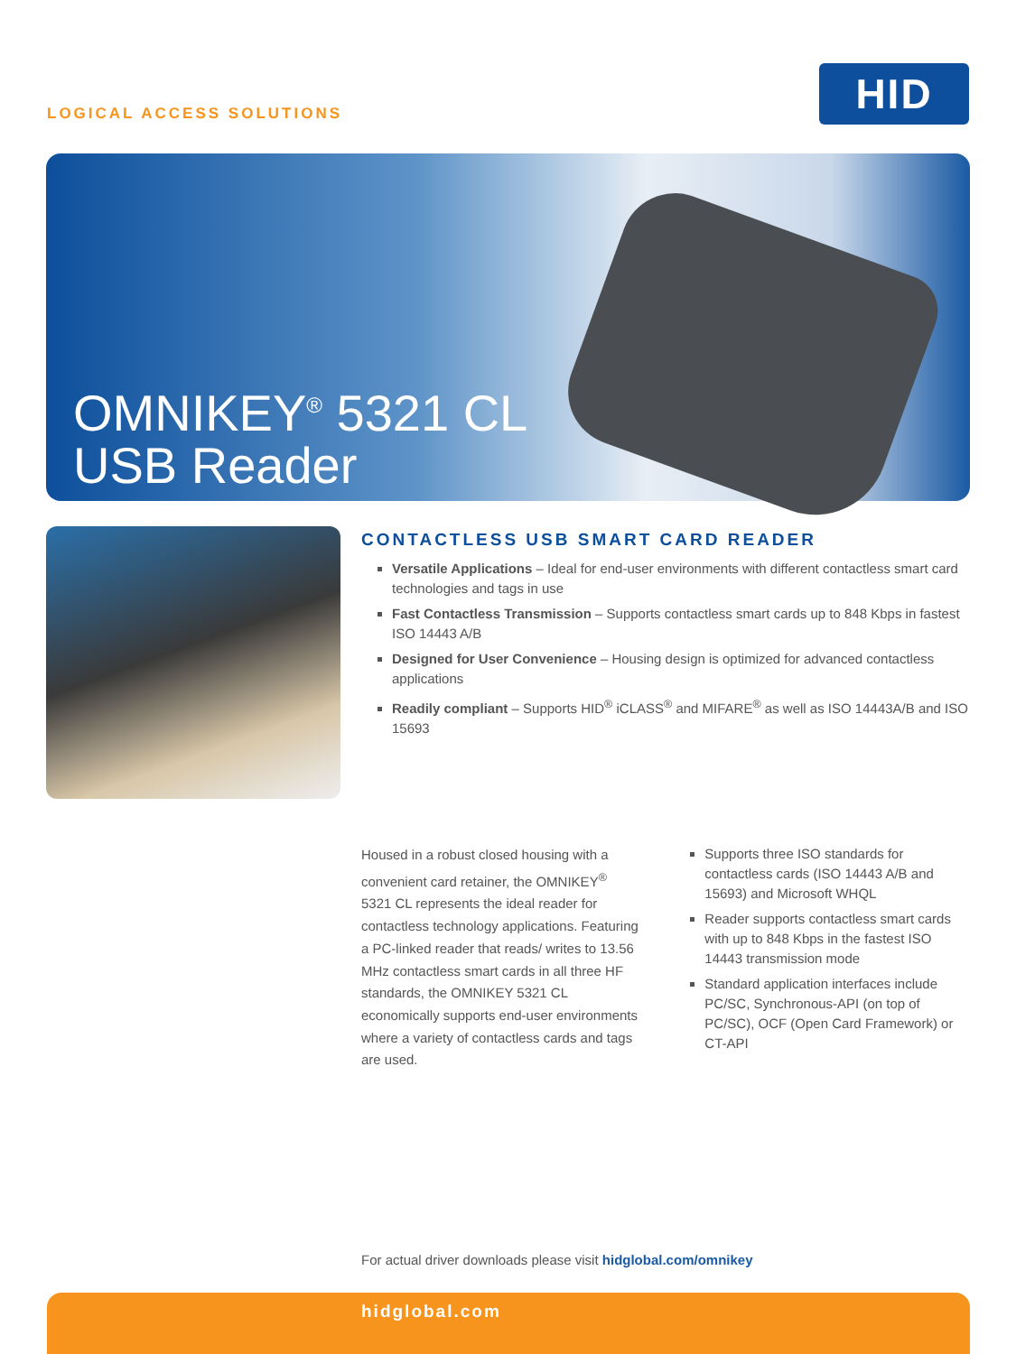LOGICAL ACCESS SOLUTIONS
HID
OMNIKEY<sup>®</sup> 5321 CL
USB Reader
CONTACTLESS USB SMART CARD READER
Versatile Applications – Ideal for end-user environments with different contactless smart card technologies and tags in use
Fast Contactless Transmission – Supports contactless smart cards up to 848 Kbps in fastest ISO 14443 A/B
Designed for User Convenience – Housing design is optimized for advanced contactless applications
Readily compliant – Supports HID<sup>®</sup> iCLASS<sup>®</sup> and MIFARE<sup>®</sup> as well as ISO 14443A/B and ISO 15693
Housed in a robust closed housing with a convenient card retainer, the OMNIKEY<sup>®</sup> 5321 CL represents the ideal reader for contactless technology applications. Featuring a PC-linked reader that reads/ writes to 13.56 MHz contactless smart cards in all three HF standards, the OMNIKEY 5321 CL economically supports end-user environments where a variety of contactless cards and tags are used.
Supports three ISO standards for contactless cards (ISO 14443 A/B and 15693) and Microsoft WHQL
Reader supports contactless smart cards with up to 848 Kbps in the fastest ISO 14443 transmission mode
Standard application interfaces include PC/SC, Synchronous-API (on top of PC/SC), OCF (Open Card Framework) or CT-API
For actual driver downloads please visit hidglobal.com/omnikey
hidglobal.com